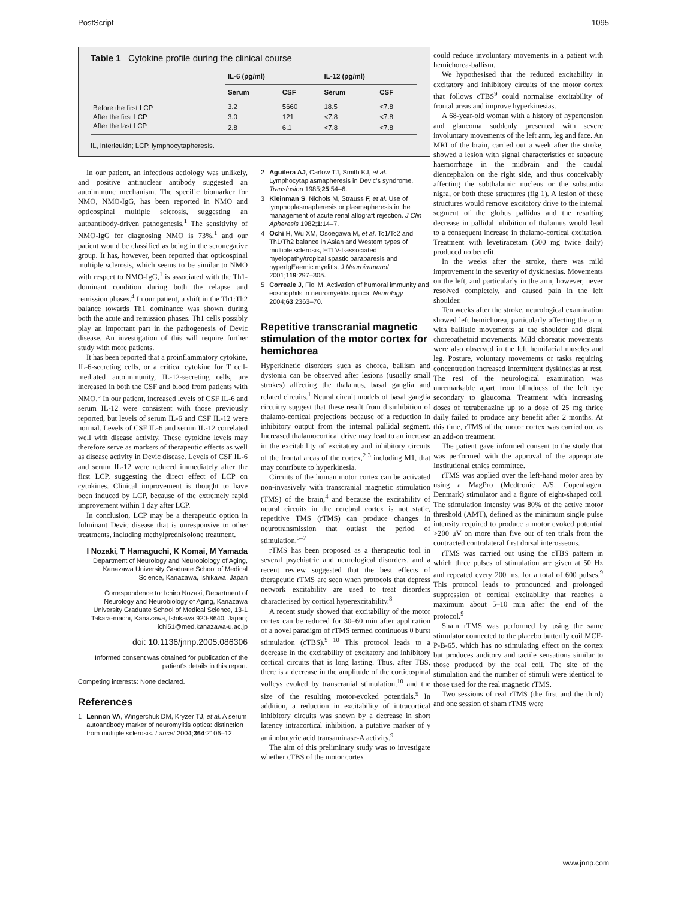PostScript 1095
Table 1 Cytokine profile during the clinical course
| | IL-6 (pg/ml) | | IL-12 (pg/ml) | |
| --- | --- | --- | --- | --- |
| | Serum | CSF | Serum | CSF |
| Before the first LCP | 3.2 | 5660 | 18.5 | <7.8 |
| After the first LCP | 3.0 | 121 | <7.8 | <7.8 |
| After the last LCP | 2.8 | 6.1 | <7.8 | <7.8 |
IL, interleukin; LCP, lymphocytapheresis.
In our patient, an infectious aetiology was unlikely, and positive antinuclear antibody suggested an autoimmune mechanism. The specific biomarker for NMO, NMO-IgG, has been reported in NMO and opticospinal multiple sclerosis, suggesting an autoantibody-driven pathogenesis.<sup>1</sup> The sensitivity of NMO-IgG for diagnosing NMO is 73%,<sup>1</sup> and our patient would be classified as being in the seronegative group. It has, however, been reported that opticospinal multiple sclerosis, which seems to be similar to NMO with respect to NMO-IgG,<sup>1</sup> is associated with the Th1-dominant condition during both the relapse and remission phases.<sup>4</sup> In our patient, a shift in the Th1:Th2 balance towards Th1 dominance was shown during both the acute and remission phases. Th1 cells possibly play an important part in the pathogenesis of Devic disease. An investigation of this will require further study with more patients.
It has been reported that a proinflammatory cytokine, IL-6-secreting cells, or a critical cytokine for T cell-mediated autoimmunity, IL-12-secreting cells, are increased in both the CSF and blood from patients with NMO.<sup>5</sup> In our patient, increased levels of CSF IL-6 and serum IL-12 were consistent with those previously reported, but levels of serum IL-6 and CSF IL-12 were normal. Levels of CSF IL-6 and serum IL-12 correlated well with disease activity. These cytokine levels may therefore serve as markers of therapeutic effects as well as disease activity in Devic disease. Levels of CSF IL-6 and serum IL-12 were reduced immediately after the first LCP, suggesting the direct effect of LCP on cytokines. Clinical improvement is thought to have been induced by LCP, because of the extremely rapid improvement within 1 day after LCP.
In conclusion, LCP may be a therapeutic option in fulminant Devic disease that is unresponsive to other treatments, including methylprednisolone treatment.
I Nozaki, T Hamaguchi, K Komai, M Yamada
Department of Neurology and Neurobiology of Aging, Kanazawa University Graduate School of Medical Science, Kanazawa, Ishikawa, Japan
Correspondence to: Ichiro Nozaki, Department of Neurology and Neurobiology of Aging, Kanazawa University Graduate School of Medical Science, 13-1 Takara-machi, Kanazawa, Ishikawa 920-8640, Japan; ichi51@med.kanazawa-u.ac.jp
doi: 10.1136/jnnp.2005.086306
Informed consent was obtained for publication of the patient’s details in this report.
Competing interests: None declared.
References
1 Lennon VA, Wingerchuk DM, Kryzer TJ, et al. A serum autoantibody marker of neuromylitis optica: distinction from multiple sclerosis. Lancet 2004;364:2106–12.
2 Aguilera AJ, Carlow TJ, Smith KJ, et al. Lymphocytaplasmapheresis in Devic’s syndrome. Transfusion 1985;25:54–6.
3 Kleinman S, Nichols M, Strauss F, et al. Use of lymphoplasmapheresis or plasmapheresis in the management of acute renal allograft rejection. J Clin Apheresis 1982;1:14–7.
4 Ochi H, Wu XM, Osoegawa M, et al. Tc1/Tc2 and Th1/Th2 balance in Asian and Western types of multiple sclerosis, HTLV-I-associated myelopathy/tropical spastic paraparesis and hyperIgEaemic myelitis. J Neuroimmunol 2001;119:297–305.
5 Correale J, Fiol M. Activation of humoral immunity and eosinophils in neuromyelitis optica. Neurology 2004;63:2363–70.
Repetitive transcranial magnetic stimulation of the motor cortex for hemichorea
Hyperkinetic disorders such as chorea, ballism and dystonia can be observed after lesions (usually small strokes) affecting the thalamus, basal ganglia and related circuits.<sup>1</sup> Neural circuit models of basal ganglia circuitry suggest that these result from disinhibition of thalamo-cortical projections because of a reduction in inhibitory output from the internal pallidal segment. Increased thalamocortical drive may lead to an increase in the excitability of excitatory and inhibitory circuits of the frontal areas of the cortex,<sup>2 3</sup> including M1, that may contribute to hyperkinesia.
Circuits of the human motor cortex can be activated non-invasively with transcranial magnetic stimulation (TMS) of the brain,<sup>4</sup> and because the excitability of neural circuits in the cerebral cortex is not static, repetitive TMS (rTMS) can produce changes in neurotransmission that outlast the period of stimulation.<sup>5–7</sup>
rTMS has been proposed as a therapeutic tool in several psychiatric and neurological disorders, and a recent review suggested that the best effects of therapeutic rTMS are seen when protocols that depress network excitability are used to treat disorders characterised by cortical hyperexcitability.<sup>8</sup>
A recent study showed that excitability of the motor cortex can be reduced for 30–60 min after application of a novel paradigm of rTMS termed continuous θ burst stimulation (cTBS).<sup>9 10</sup> This protocol leads to a decrease in the excitability of excitatory and inhibitory cortical circuits that is long lasting. Thus, after TBS, there is a decrease in the amplitude of the corticospinal volleys evoked by transcranial stimulation,<sup>10</sup> and the size of the resulting motor-evoked potentials.<sup>9</sup> In addition, a reduction in excitability of intracortical inhibitory circuits was shown by a decrease in short latency intracortical inhibition, a putative marker of γ aminobutyric acid transaminase-A activity.<sup>9</sup>
The aim of this preliminary study was to investigate whether cTBS of the motor cortex
could reduce involuntary movements in a patient with hemichorea-ballism.
We hypothesised that the reduced excitability in excitatory and inhibitory circuits of the motor cortex that follows cTBS<sup>9</sup> could normalise excitability of frontal areas and improve hyperkinesias.
A 68-year-old woman with a history of hypertension and glaucoma suddenly presented with severe involuntary movements of the left arm, leg and face. An MRI of the brain, carried out a week after the stroke, showed a lesion with signal characteristics of subacute haemorrhage in the midbrain and the caudal diencephalon on the right side, and thus conceivably affecting the subthalamic nucleus or the substantia nigra, or both these structures (fig 1). A lesion of these structures would remove excitatory drive to the internal segment of the globus pallidus and the resulting decrease in pallidal inhibition of thalamus would lead to a consequent increase in thalamo-cortical excitation. Treatment with levetiracetam (500 mg twice daily) produced no benefit.
In the weeks after the stroke, there was mild improvement in the severity of dyskinesias. Movements on the left, and particularly in the arm, however, never resolved completely, and caused pain in the left shoulder.
Ten weeks after the stroke, neurological examination showed left hemichorea, particularly affecting the arm, with ballistic movements at the shoulder and distal choreoathetoid movements. Mild choreatic movements were also observed in the left hemifacial muscles and leg. Posture, voluntary movements or tasks requiring concentration increased intermittent dyskinesias at rest. The rest of the neurological examination was unremarkable apart from blindness of the left eye secondary to glaucoma. Treatment with increasing doses of tetrabenazine up to a dose of 25 mg thrice daily failed to produce any benefit after 2 months. At this time, rTMS of the motor cortex was carried out as an add-on treatment.
The patient gave informed consent to the study that was performed with the approval of the appropriate Institutional ethics committee.
rTMS was applied over the left-hand motor area by using a MagPro (Medtronic A/S, Copenhagen, Denmark) stimulator and a figure of eight-shaped coil. The stimulation intensity was 80% of the active motor threshold (AMT), defined as the minimum single pulse intensity required to produce a motor evoked potential >200 μV on more than five out of ten trials from the contracted contralateral first dorsal interosseous.
rTMS was carried out using the cTBS pattern in which three pulses of stimulation are given at 50 Hz and repeated every 200 ms, for a total of 600 pulses.<sup>9</sup> This protocol leads to pronounced and prolonged suppression of cortical excitability that reaches a maximum about 5–10 min after the end of the protocol.<sup>9</sup>
Sham rTMS was performed by using the same stimulator connected to the placebo butterfly coil MCF-P-B-65, which has no stimulating effect on the cortex but produces auditory and tactile sensations similar to those produced by the real coil. The site of the stimulation and the number of stimuli were identical to those used for the real magnetic rTMS.
Two sessions of real rTMS (the first and the third) and one session of sham rTMS were
www.jnnp.com